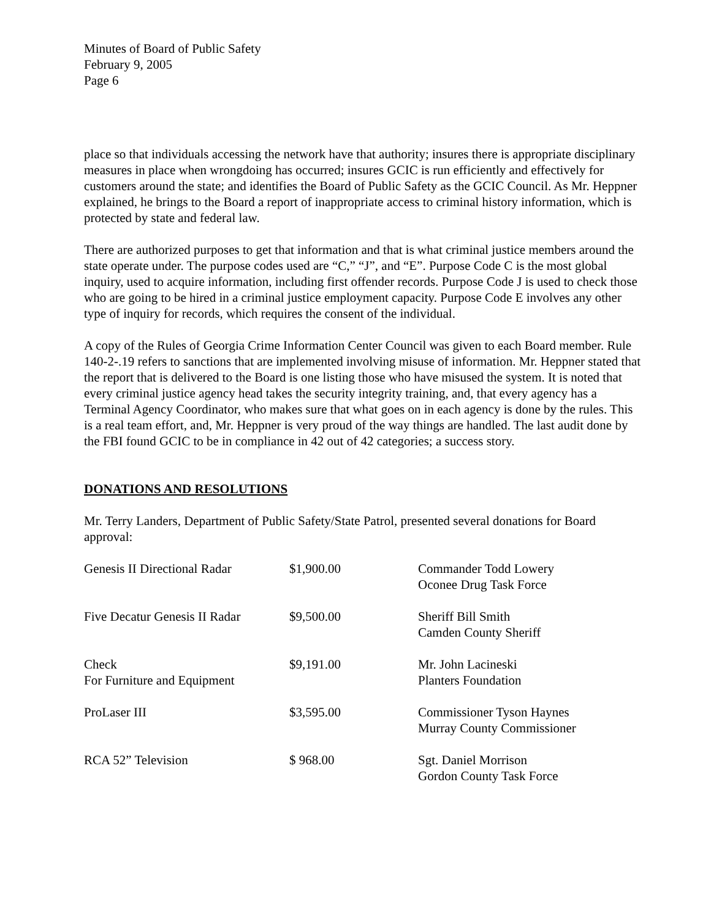Minutes of Board of Public Safety
February 9, 2005
Page 6
place so that individuals accessing the network have that authority; insures there is appropriate disciplinary measures in place when wrongdoing has occurred; insures GCIC is run efficiently and effectively for customers around the state; and identifies the Board of Public Safety as the GCIC Council. As Mr. Heppner explained, he brings to the Board a report of inappropriate access to criminal history information, which is protected by state and federal law.
There are authorized purposes to get that information and that is what criminal justice members around the state operate under. The purpose codes used are “C,” “J”, and “E”. Purpose Code C is the most global inquiry, used to acquire information, including first offender records. Purpose Code J is used to check those who are going to be hired in a criminal justice employment capacity. Purpose Code E involves any other type of inquiry for records, which requires the consent of the individual.
A copy of the Rules of Georgia Crime Information Center Council was given to each Board member. Rule 140-2-.19 refers to sanctions that are implemented involving misuse of information. Mr. Heppner stated that the report that is delivered to the Board is one listing those who have misused the system. It is noted that every criminal justice agency head takes the security integrity training, and, that every agency has a Terminal Agency Coordinator, who makes sure that what goes on in each agency is done by the rules. This is a real team effort, and, Mr. Heppner is very proud of the way things are handled. The last audit done by the FBI found GCIC to be in compliance in 42 out of 42 categories; a success story.
DONATIONS AND RESOLUTIONS
Mr. Terry Landers, Department of Public Safety/State Patrol, presented several donations for Board approval:
| Genesis II Directional Radar | $1,900.00 | Commander Todd Lowery Oconee Drug Task Force |
| Five Decatur Genesis II Radar | $9,500.00 | Sheriff Bill Smith Camden County Sheriff |
| Check For Furniture and Equipment | $9,191.00 | Mr. John Lacineski Planters Foundation |
| ProLaser III | $3,595.00 | Commissioner Tyson Haynes Murray County Commissioner |
| RCA 52” Television | $ 968.00 | Sgt. Daniel Morrison Gordon County Task Force |